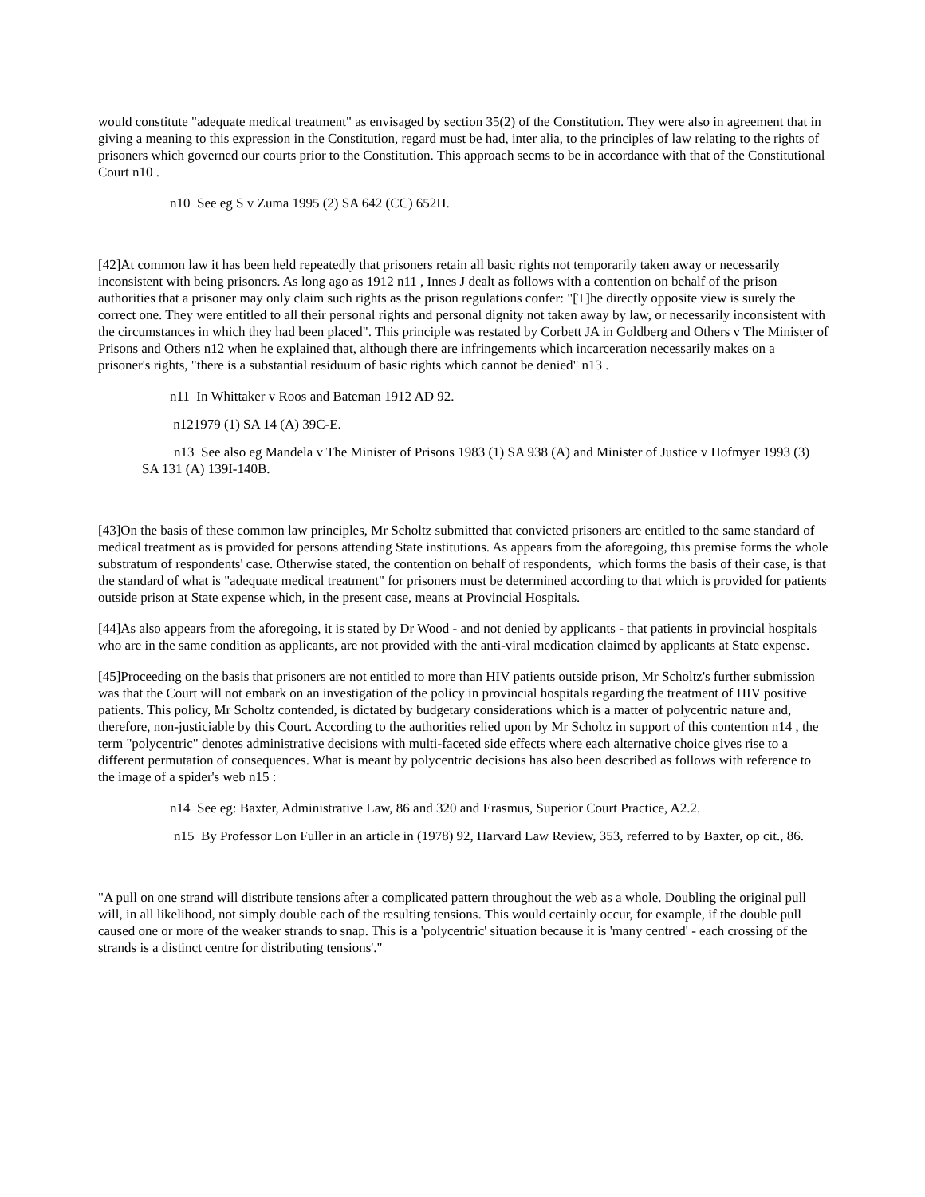would constitute "adequate medical treatment" as envisaged by section 35(2) of the Constitution. They were also in agreement that in giving a meaning to this expression in the Constitution, regard must be had, inter alia, to the principles of law relating to the rights of prisoners which governed our courts prior to the Constitution. This approach seems to be in accordance with that of the Constitutional Court n10 .
n10 See eg S v Zuma 1995 (2) SA 642 (CC) 652H.
[42]At common law it has been held repeatedly that prisoners retain all basic rights not temporarily taken away or necessarily inconsistent with being prisoners. As long ago as 1912 n11 , Innes J dealt as follows with a contention on behalf of the prison authorities that a prisoner may only claim such rights as the prison regulations confer: "[T]he directly opposite view is surely the correct one. They were entitled to all their personal rights and personal dignity not taken away by law, or necessarily inconsistent with the circumstances in which they had been placed". This principle was restated by Corbett JA in Goldberg and Others v The Minister of Prisons and Others n12 when he explained that, although there are infringements which incarceration necessarily makes on a prisoner's rights, "there is a substantial residuum of basic rights which cannot be denied" n13 .
n11 In Whittaker v Roos and Bateman 1912 AD 92.
n121979 (1) SA 14 (A) 39C-E.
n13 See also eg Mandela v The Minister of Prisons 1983 (1) SA 938 (A) and Minister of Justice v Hofmyer 1993 (3) SA 131 (A) 139I-140B.
[43]On the basis of these common law principles, Mr Scholtz submitted that convicted prisoners are entitled to the same standard of medical treatment as is provided for persons attending State institutions. As appears from the aforegoing, this premise forms the whole substratum of respondents' case. Otherwise stated, the contention on behalf of respondents, which forms the basis of their case, is that the standard of what is "adequate medical treatment" for prisoners must be determined according to that which is provided for patients outside prison at State expense which, in the present case, means at Provincial Hospitals.
[44]As also appears from the aforegoing, it is stated by Dr Wood - and not denied by applicants - that patients in provincial hospitals who are in the same condition as applicants, are not provided with the anti-viral medication claimed by applicants at State expense.
[45]Proceeding on the basis that prisoners are not entitled to more than HIV patients outside prison, Mr Scholtz's further submission was that the Court will not embark on an investigation of the policy in provincial hospitals regarding the treatment of HIV positive patients. This policy, Mr Scholtz contended, is dictated by budgetary considerations which is a matter of polycentric nature and, therefore, non-justiciable by this Court. According to the authorities relied upon by Mr Scholtz in support of this contention n14 , the term "polycentric" denotes administrative decisions with multi-faceted side effects where each alternative choice gives rise to a different permutation of consequences. What is meant by polycentric decisions has also been described as follows with reference to the image of a spider's web n15 :
n14 See eg: Baxter, Administrative Law, 86 and 320 and Erasmus, Superior Court Practice, A2.2.
n15 By Professor Lon Fuller in an article in (1978) 92, Harvard Law Review, 353, referred to by Baxter, op cit., 86.
"A pull on one strand will distribute tensions after a complicated pattern throughout the web as a whole. Doubling the original pull will, in all likelihood, not simply double each of the resulting tensions. This would certainly occur, for example, if the double pull caused one or more of the weaker strands to snap. This is a 'polycentric' situation because it is 'many centred' - each crossing of the strands is a distinct centre for distributing tensions'."